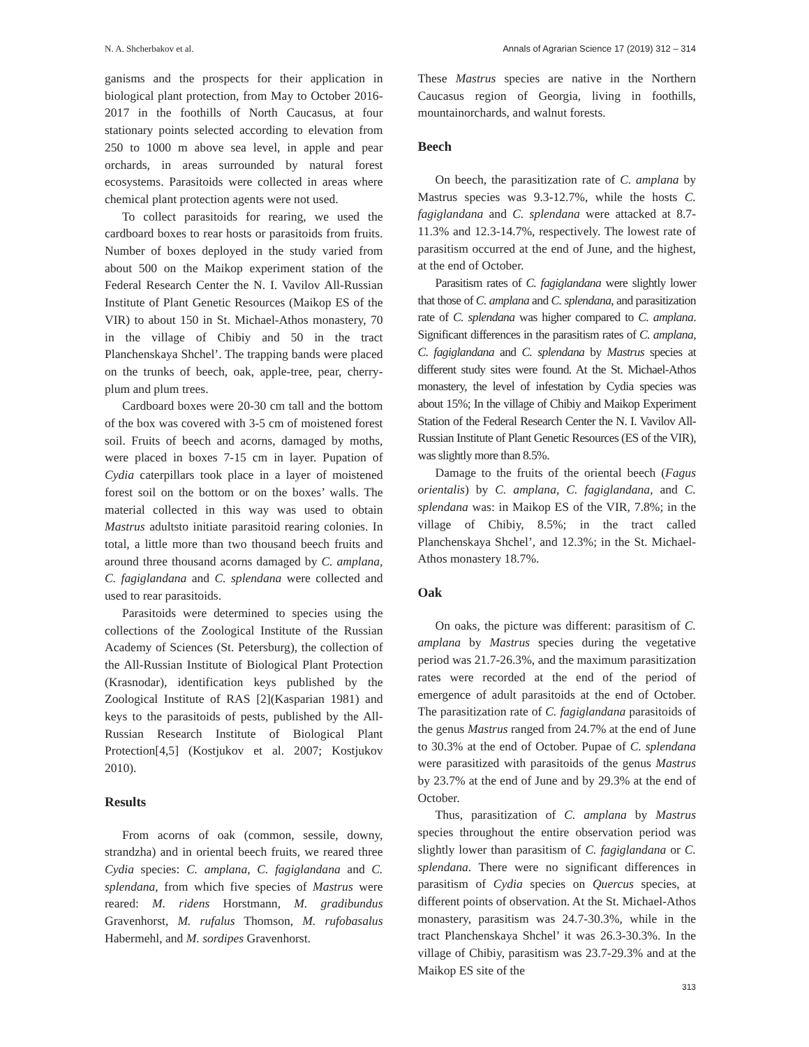N. A. Shcherbakov et al. Annals of Agrarian Science 17 (2019) 312 – 314
ganisms and the prospects for their application in biological plant protection, from May to October 2016-2017 in the foothills of North Caucasus, at four stationary points selected according to elevation from 250 to 1000 m above sea level, in apple and pear orchards, in areas surrounded by natural forest ecosystems. Parasitoids were collected in areas where chemical plant protection agents were not used.
To collect parasitoids for rearing, we used the cardboard boxes to rear hosts or parasitoids from fruits. Number of boxes deployed in the study varied from about 500 on the Maikop experiment station of the Federal Research Center the N. I. Vavilov All-Russian Institute of Plant Genetic Resources (Maikop ES of the VIR) to about 150 in St. Michael-Athos monastery, 70 in the village of Chibiy and 50 in the tract Planchenskaya Shchel’. The trapping bands were placed on the trunks of beech, oak, apple-tree, pear, cherry-plum and plum trees.
Cardboard boxes were 20-30 cm tall and the bottom of the box was covered with 3-5 cm of moistened forest soil. Fruits of beech and acorns, damaged by moths, were placed in boxes 7-15 cm in layer. Pupation of Cydia caterpillars took place in a layer of moistened forest soil on the bottom or on the boxes’ walls. The material collected in this way was used to obtain Mastrus adultsto initiate parasitoid rearing colonies. In total, a little more than two thousand beech fruits and around three thousand acorns damaged by C. amplana, C. fagiglandana and C. splendana were collected and used to rear parasitoids.
Parasitoids were determined to species using the collections of the Zoological Institute of the Russian Academy of Sciences (St. Petersburg), the collection of the All-Russian Institute of Biological Plant Protection (Krasnodar), identification keys published by the Zoological Institute of RAS [2](Kasparian 1981) and keys to the parasitoids of pests, published by the All-Russian Research Institute of Biological Plant Protection[4,5] (Kostjukov et al. 2007; Kostjukov 2010).
Results
From acorns of oak (common, sessile, downy, strandzha) and in oriental beech fruits, we reared three Cydia species: C. amplana, C. fagiglandana and C. splendana, from which five species of Mastrus were reared: M. ridens Horstmann, M. gradibundus Gravenhorst, M. rufalus Thomson, M. rufobasalus Habermehl, and M. sordipes Gravenhorst.
These Mastrus species are native in the Northern Caucasus region of Georgia, living in foothills, mountainorchards, and walnut forests.
Beech
On beech, the parasitization rate of C. amplana by Mastrus species was 9.3-12.7%, while the hosts C. fagiglandana and C. splendana were attacked at 8.7-11.3% and 12.3-14.7%, respectively. The lowest rate of parasitism occurred at the end of June, and the highest, at the end of October.
Parasitism rates of C. fagiglandana were slightly lower that those of C. amplana and C. splendana, and parasitization rate of C. splendana was higher compared to C. amplana. Significant differences in the parasitism rates of C. amplana, C. fagiglandana and C. splendana by Mastrus species at different study sites were found. At the St. Michael-Athos monastery, the level of infestation by Cydia species was about 15%; In the village of Chibiy and Maikop Experiment Station of the Federal Research Center the N. I. Vavilov All-Russian Institute of Plant Genetic Resources (ES of the VIR), was slightly more than 8.5%.
Damage to the fruits of the oriental beech (Fagus orientalis) by C. amplana, C. fagiglandana, and C. splendana was: in Maikop ES of the VIR, 7.8%; in the village of Chibiy, 8.5%; in the tract called Planchenskaya Shchel’, and 12.3%; in the St. Michael-Athos monastery 18.7%.
Oak
On oaks, the picture was different: parasitism of C. amplana by Mastrus species during the vegetative period was 21.7-26.3%, and the maximum parasitization rates were recorded at the end of the period of emergence of adult parasitoids at the end of October. The parasitization rate of C. fagiglandana parasitoids of the genus Mastrus ranged from 24.7% at the end of June to 30.3% at the end of October. Pupae of C. splendana were parasitized with parasitoids of the genus Mastrus by 23.7% at the end of June and by 29.3% at the end of October.
Thus, parasitization of C. amplana by Mastrus species throughout the entire observation period was slightly lower than parasitism of C. fagiglandana or C. splendana. There were no significant differences in parasitism of Cydia species on Quercus species, at different points of observation. At the St. Michael-Athos monastery, parasitism was 24.7-30.3%, while in the tract Planchenskaya Shchel’ it was 26.3-30.3%. In the village of Chibiy, parasitism was 23.7-29.3% and at the Maikop ES site of the
313